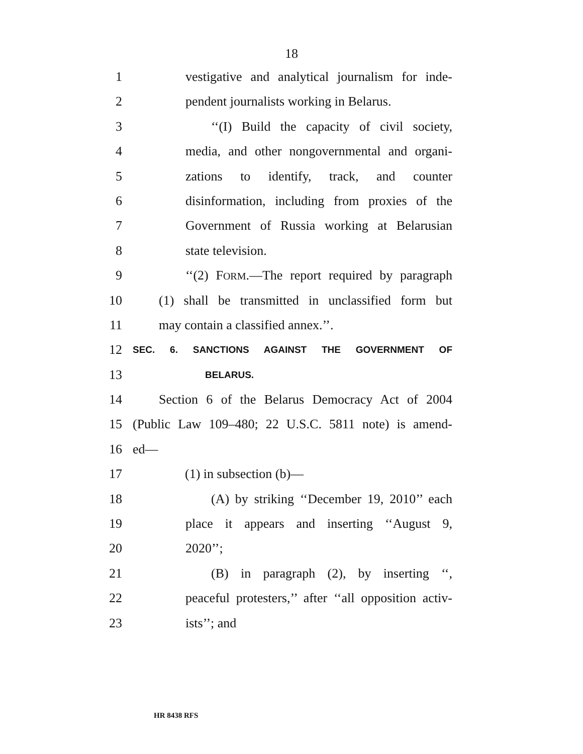18
1 vestigative and analytical journalism for inde-
2 pendent journalists working in Belarus.
3 ‘‘(I) Build the capacity of civil society,
4 media, and other nongovernmental and organi-
5 zations to identify, track, and counter
6 disinformation, including from proxies of the
7 Government of Russia working at Belarusian
8 state television.
9 ‘‘(2) FORM.—The report required by paragraph
10 (1) shall be transmitted in unclassified form but
11 may contain a classified annex.’’.
12 SEC. 6. SANCTIONS AGAINST THE GOVERNMENT OF
13 BELARUS.
14 Section 6 of the Belarus Democracy Act of 2004
15 (Public Law 109–480; 22 U.S.C. 5811 note) is amend-
16 ed—
17 (1) in subsection (b)—
18 (A) by striking ‘‘December 19, 2010’’ each
19 place it appears and inserting ‘‘August 9,
20 2020’’;
21 (B) in paragraph (2), by inserting ‘‘,
22 peaceful protesters,’’ after ‘‘all opposition activ-
23 ists’’; and
HR 8438 RFS